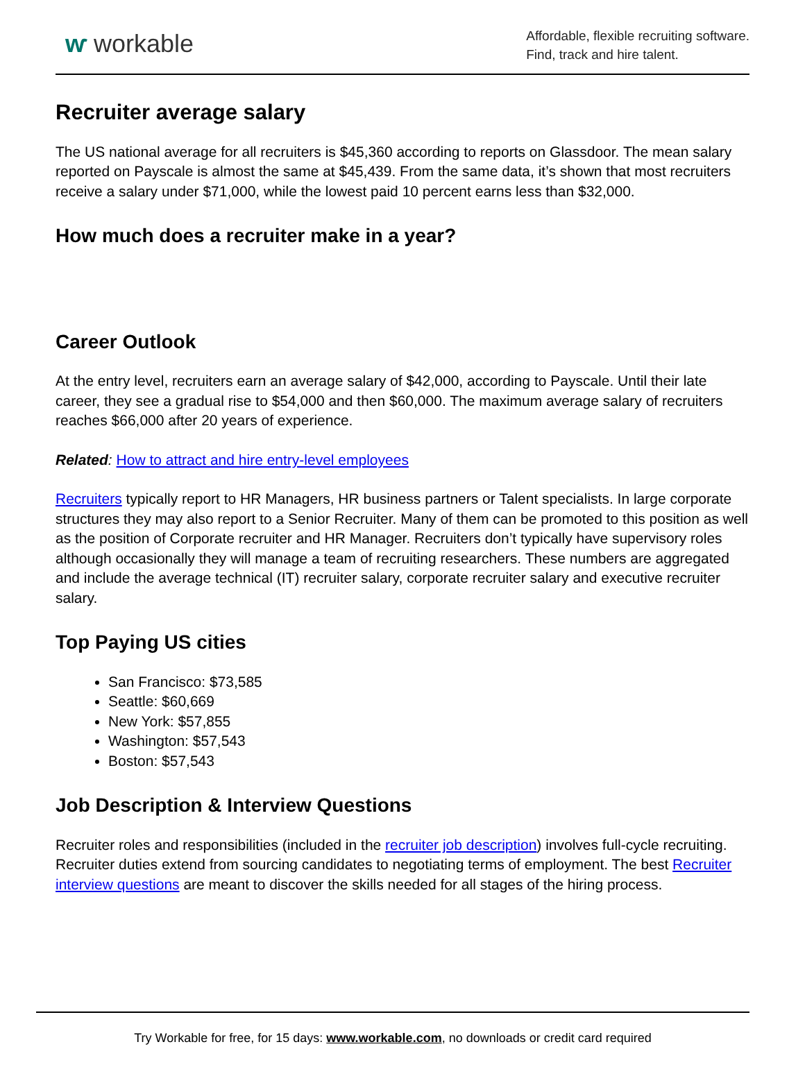ⱳ workable
Affordable, flexible recruiting software.
Find, track and hire talent.
Recruiter average salary
The US national average for all recruiters is $45,360 according to reports on Glassdoor. The mean salary reported on Payscale is almost the same at $45,439. From the same data, it’s shown that most recruiters receive a salary under $71,000, while the lowest paid 10 percent earns less than $32,000.
How much does a recruiter make in a year?
Career Outlook
At the entry level, recruiters earn an average salary of $42,000, according to Payscale. Until their late career, they see a gradual rise to $54,000 and then $60,000. The maximum average salary of recruiters reaches $66,000 after 20 years of experience.
Related: How to attract and hire entry-level employees
Recruiters typically report to HR Managers, HR business partners or Talent specialists. In large corporate structures they may also report to a Senior Recruiter. Many of them can be promoted to this position as well as the position of Corporate recruiter and HR Manager. Recruiters don’t typically have supervisory roles although occasionally they will manage a team of recruiting researchers. These numbers are aggregated and include the average technical (IT) recruiter salary, corporate recruiter salary and executive recruiter salary.
Top Paying US cities
San Francisco: $73,585
Seattle: $60,669
New York: $57,855
Washington: $57,543
Boston: $57,543
Job Description & Interview Questions
Recruiter roles and responsibilities (included in the recruiter job description) involves full-cycle recruiting. Recruiter duties extend from sourcing candidates to negotiating terms of employment. The best Recruiter interview questions are meant to discover the skills needed for all stages of the hiring process.
Try Workable for free, for 15 days: www.workable.com, no downloads or credit card required